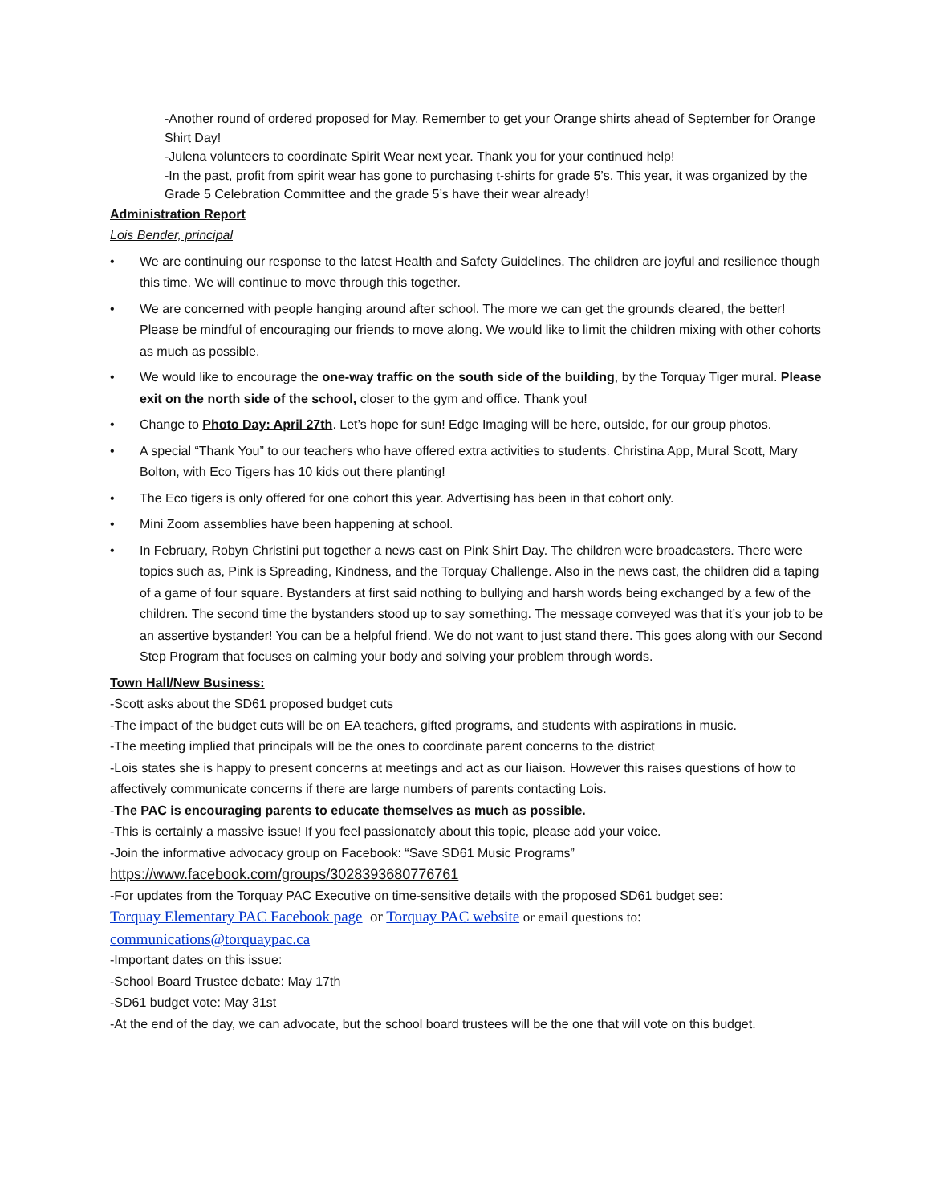-Another round of ordered proposed for May. Remember to get your Orange shirts ahead of September for Orange Shirt Day!
-Julena volunteers to coordinate Spirit Wear next year. Thank you for your continued help!
-In the past, profit from spirit wear has gone to purchasing t-shirts for grade 5’s. This year, it was organized by the Grade 5 Celebration Committee and the grade 5’s have their wear already!
Administration Report
Lois Bender, principal
• We are continuing our response to the latest Health and Safety Guidelines. The children are joyful and resilience though this time. We will continue to move through this together.
• We are concerned with people hanging around after school. The more we can get the grounds cleared, the better! Please be mindful of encouraging our friends to move along. We would like to limit the children mixing with other cohorts as much as possible.
• We would like to encourage the one-way traffic on the south side of the building, by the Torquay Tiger mural. Please exit on the north side of the school, closer to the gym and office. Thank you!
• Change to Photo Day: April 27th. Let’s hope for sun! Edge Imaging will be here, outside, for our group photos.
• A special “Thank You” to our teachers who have offered extra activities to students. Christina App, Mural Scott, Mary Bolton, with Eco Tigers has 10 kids out there planting!
• The Eco tigers is only offered for one cohort this year. Advertising has been in that cohort only.
• Mini Zoom assemblies have been happening at school.
• In February, Robyn Christini put together a news cast on Pink Shirt Day. The children were broadcasters. There were topics such as, Pink is Spreading, Kindness, and the Torquay Challenge. Also in the news cast, the children did a taping of a game of four square. Bystanders at first said nothing to bullying and harsh words being exchanged by a few of the children. The second time the bystanders stood up to say something. The message conveyed was that it’s your job to be an assertive bystander! You can be a helpful friend. We do not want to just stand there. This goes along with our Second Step Program that focuses on calming your body and solving your problem through words.
Town Hall/New Business:
-Scott asks about the SD61 proposed budget cuts
-The impact of the budget cuts will be on EA teachers, gifted programs, and students with aspirations in music.
-The meeting implied that principals will be the ones to coordinate parent concerns to the district
-Lois states she is happy to present concerns at meetings and act as our liaison. However this raises questions of how to affectively communicate concerns if there are large numbers of parents contacting Lois.
-The PAC is encouraging parents to educate themselves as much as possible.
-This is certainly a massive issue! If you feel passionately about this topic, please add your voice.
-Join the informative advocacy group on Facebook: “Save SD61 Music Programs”
https://www.facebook.com/groups/3028393680776761
-For updates from the Torquay PAC Executive on time-sensitive details with the proposed SD61 budget see:
Torquay Elementary PAC Facebook page or Torquay PAC website or email questions to:
communications@torquaypac.ca
-Important dates on this issue:
-School Board Trustee debate: May 17th
-SD61 budget vote: May 31st
-At the end of the day, we can advocate, but the school board trustees will be the one that will vote on this budget.